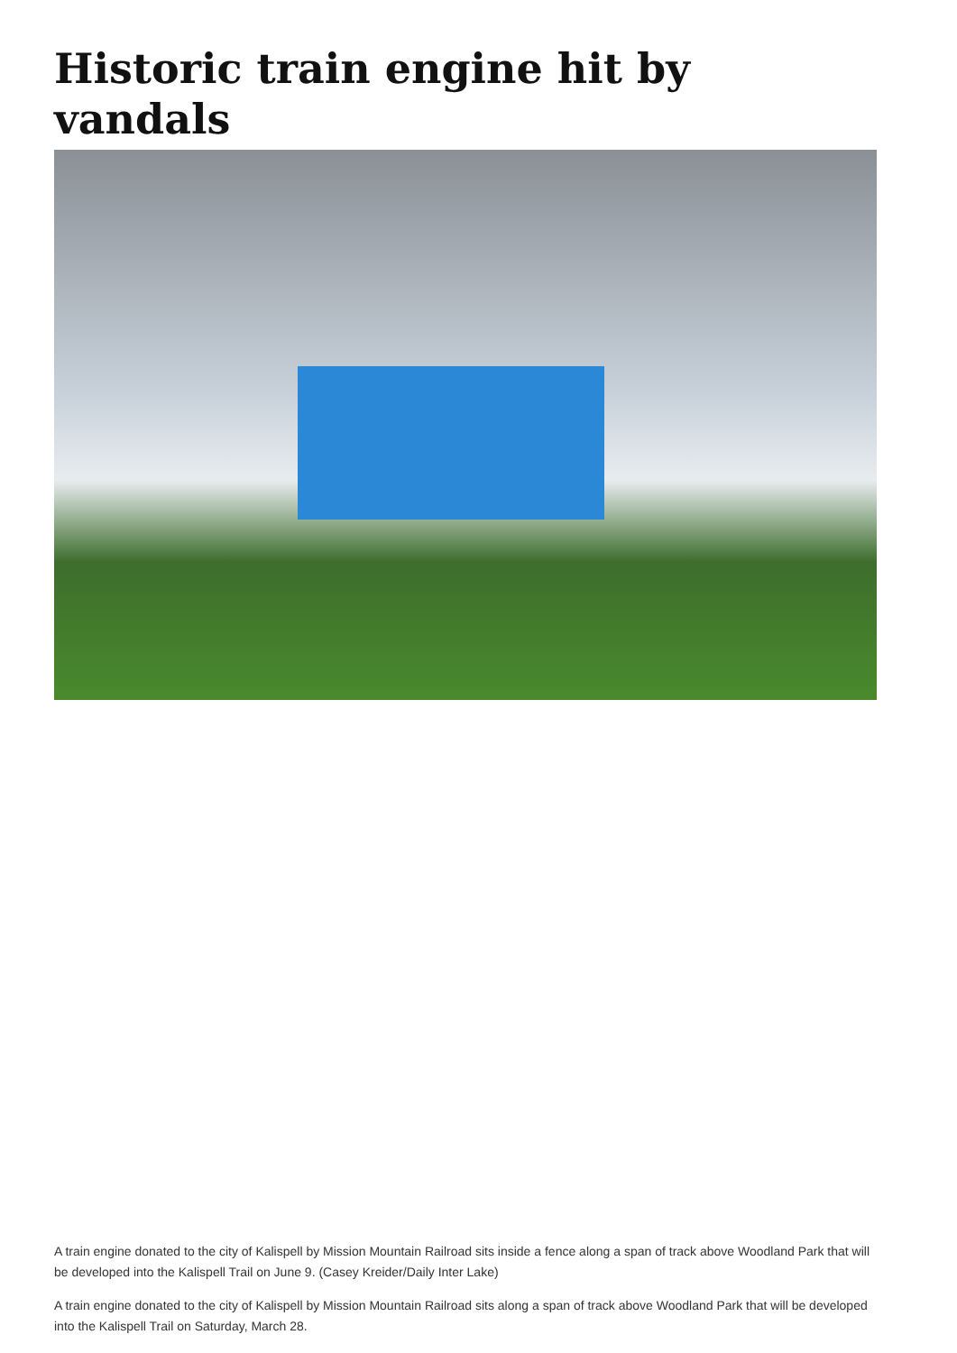Historic train engine hit by vandals
A train engine donated to the city of Kalispell by Mission Mountain Railroad sits inside a fence along a span of track above Woodland Park that will be developed into the Kalispell Trail on June 9. (Casey Kreider/Daily Inter Lake)
A train engine donated to the city of Kalispell by Mission Mountain Railroad sits along a span of track above Woodland Park that will be developed into the Kalispell Trail on Saturday, March 28.